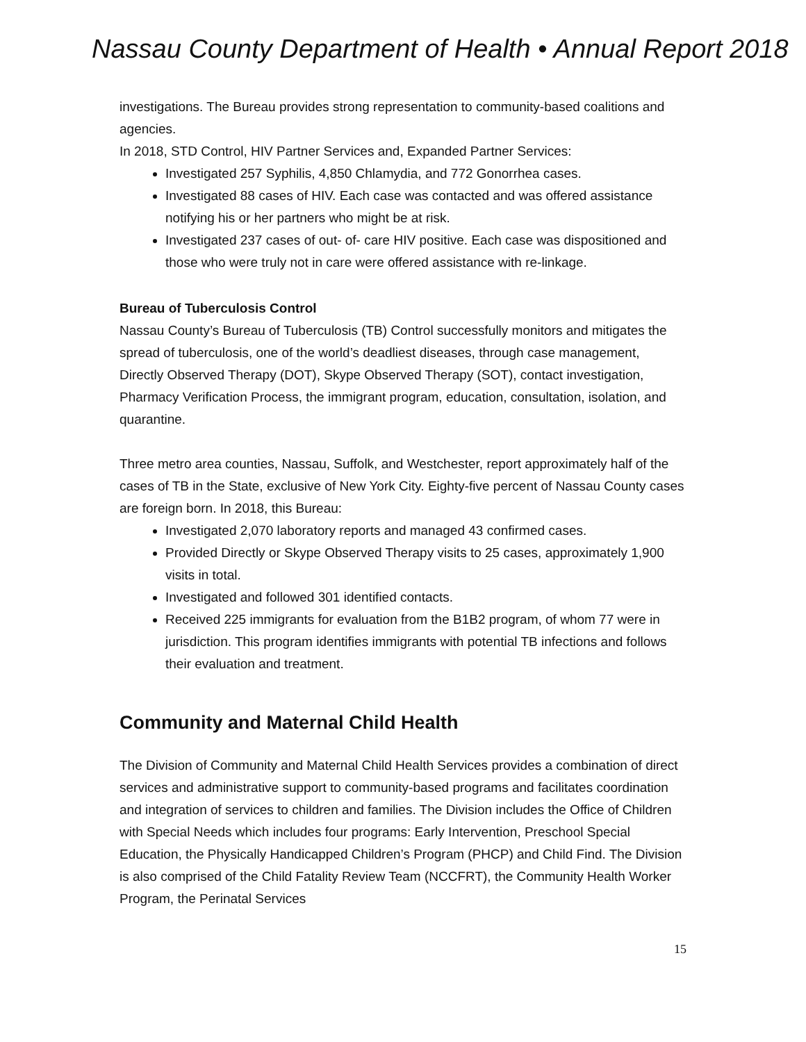Nassau County Department of Health • Annual Report 2018
investigations. The Bureau provides strong representation to community-based coalitions and agencies.
In 2018, STD Control, HIV Partner Services and, Expanded Partner Services:
Investigated 257 Syphilis, 4,850 Chlamydia, and 772 Gonorrhea cases.
Investigated 88 cases of HIV. Each case was contacted and was offered assistance notifying his or her partners who might be at risk.
Investigated 237 cases of out- of- care HIV positive. Each case was dispositioned and those who were truly not in care were offered assistance with re-linkage.
Bureau of Tuberculosis Control
Nassau County’s Bureau of Tuberculosis (TB) Control successfully monitors and mitigates the spread of tuberculosis, one of the world’s deadliest diseases, through case management, Directly Observed Therapy (DOT), Skype Observed Therapy (SOT), contact investigation, Pharmacy Verification Process, the immigrant program, education, consultation, isolation, and quarantine.
Three metro area counties, Nassau, Suffolk, and Westchester, report approximately half of the cases of TB in the State, exclusive of New York City. Eighty-five percent of Nassau County cases are foreign born. In 2018, this Bureau:
Investigated 2,070 laboratory reports and managed 43 confirmed cases.
Provided Directly or Skype Observed Therapy visits to 25 cases, approximately 1,900 visits in total.
Investigated and followed 301 identified contacts.
Received 225 immigrants for evaluation from the B1B2 program, of whom 77 were in jurisdiction. This program identifies immigrants with potential TB infections and follows their evaluation and treatment.
Community and Maternal Child Health
The Division of Community and Maternal Child Health Services provides a combination of direct services and administrative support to community-based programs and facilitates coordination and integration of services to children and families. The Division includes the Office of Children with Special Needs which includes four programs: Early Intervention, Preschool Special Education, the Physically Handicapped Children’s Program (PHCP) and Child Find. The Division is also comprised of the Child Fatality Review Team (NCCFRT), the Community Health Worker Program, the Perinatal Services
15